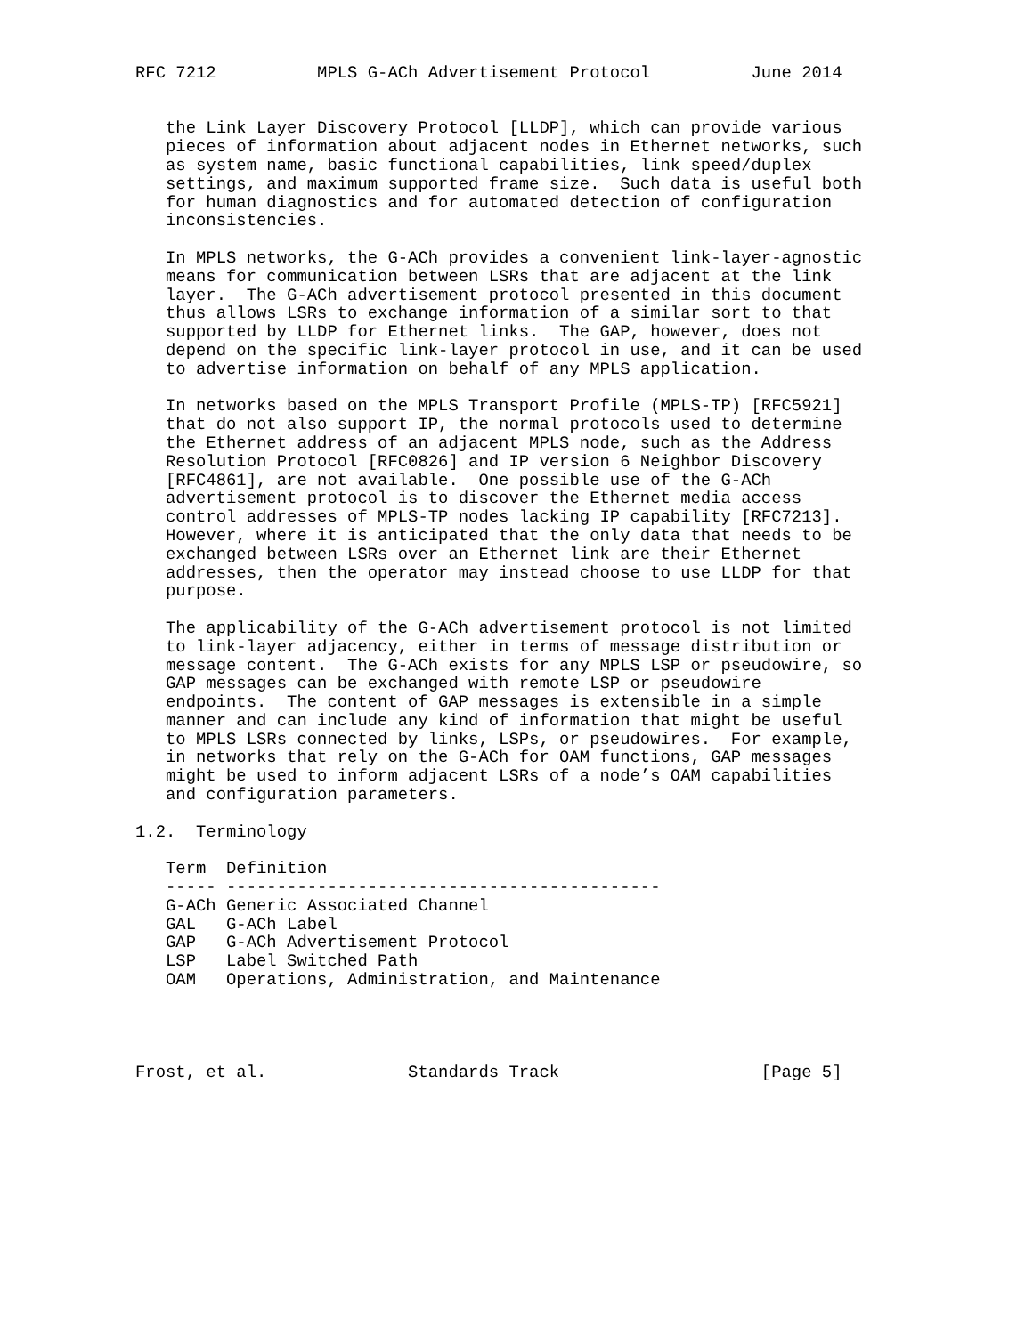RFC 7212          MPLS G-ACh Advertisement Protocol          June 2014


   the Link Layer Discovery Protocol [LLDP], which can provide various
   pieces of information about adjacent nodes in Ethernet networks, such
   as system name, basic functional capabilities, link speed/duplex
   settings, and maximum supported frame size.  Such data is useful both
   for human diagnostics and for automated detection of configuration
   inconsistencies.

   In MPLS networks, the G-ACh provides a convenient link-layer-agnostic
   means for communication between LSRs that are adjacent at the link
   layer.  The G-ACh advertisement protocol presented in this document
   thus allows LSRs to exchange information of a similar sort to that
   supported by LLDP for Ethernet links.  The GAP, however, does not
   depend on the specific link-layer protocol in use, and it can be used
   to advertise information on behalf of any MPLS application.

   In networks based on the MPLS Transport Profile (MPLS-TP) [RFC5921]
   that do not also support IP, the normal protocols used to determine
   the Ethernet address of an adjacent MPLS node, such as the Address
   Resolution Protocol [RFC0826] and IP version 6 Neighbor Discovery
   [RFC4861], are not available.  One possible use of the G-ACh
   advertisement protocol is to discover the Ethernet media access
   control addresses of MPLS-TP nodes lacking IP capability [RFC7213].
   However, where it is anticipated that the only data that needs to be
   exchanged between LSRs over an Ethernet link are their Ethernet
   addresses, then the operator may instead choose to use LLDP for that
   purpose.

   The applicability of the G-ACh advertisement protocol is not limited
   to link-layer adjacency, either in terms of message distribution or
   message content.  The G-ACh exists for any MPLS LSP or pseudowire, so
   GAP messages can be exchanged with remote LSP or pseudowire
   endpoints.  The content of GAP messages is extensible in a simple
   manner and can include any kind of information that might be useful
   to MPLS LSRs connected by links, LSPs, or pseudowires.  For example,
   in networks that rely on the G-ACh for OAM functions, GAP messages
   might be used to inform adjacent LSRs of a node’s OAM capabilities
   and configuration parameters.

1.2.  Terminology

   Term  Definition
   ----- -------------------------------------------
   G-ACh Generic Associated Channel
   GAL   G-ACh Label
   GAP   G-ACh Advertisement Protocol
   LSP   Label Switched Path
   OAM   Operations, Administration, and Maintenance




Frost, et al.              Standards Track                    [Page 5]